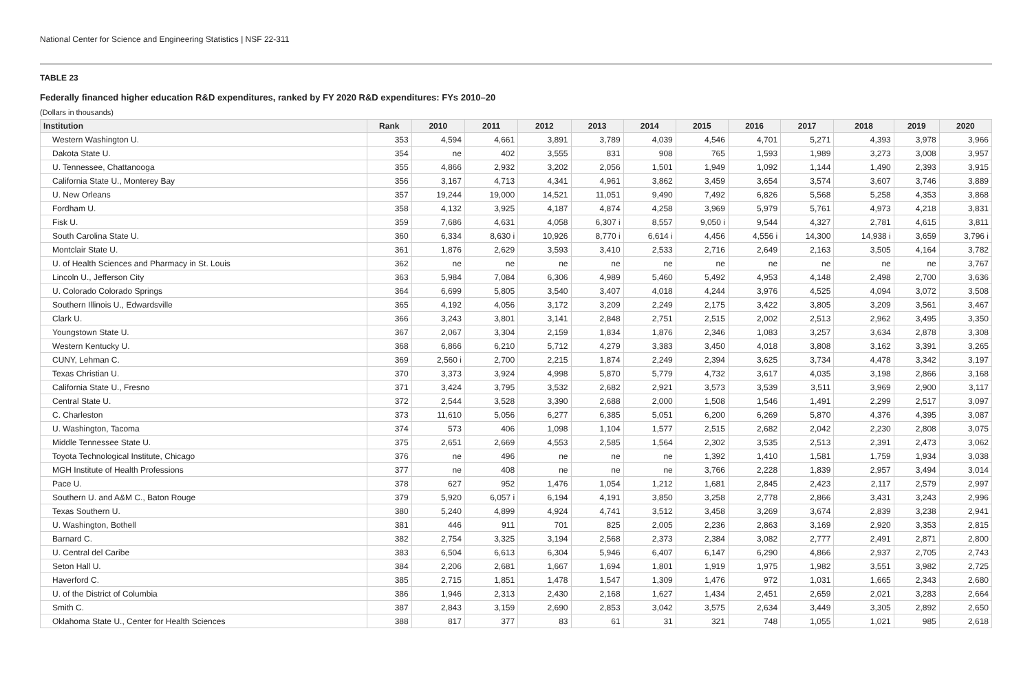National Center for Science and Engineering Statistics | NSF 22-311
TABLE 23
Federally financed higher education R&D expenditures, ranked by FY 2020 R&D expenditures: FYs 2010–20
(Dollars in thousands)
| Institution | Rank | 2010 | 2011 | 2012 | 2013 | 2014 | 2015 | 2016 | 2017 | 2018 | 2019 | 2020 |
| --- | --- | --- | --- | --- | --- | --- | --- | --- | --- | --- | --- | --- |
| Western Washington U. | 353 | 4,594 | 4,661 | 3,891 | 3,789 | 4,039 | 4,546 | 4,701 | 5,271 | 4,393 | 3,978 | 3,966 |
| Dakota State U. | 354 | ne | 402 | 3,555 | 831 | 908 | 765 | 1,593 | 1,989 | 3,273 | 3,008 | 3,957 |
| U. Tennessee, Chattanooga | 355 | 4,866 | 2,932 | 3,202 | 2,056 | 1,501 | 1,949 | 1,092 | 1,144 | 1,490 | 2,393 | 3,915 |
| California State U., Monterey Bay | 356 | 3,167 | 4,713 | 4,341 | 4,961 | 3,862 | 3,459 | 3,654 | 3,574 | 3,607 | 3,746 | 3,889 |
| U. New Orleans | 357 | 19,244 | 19,000 | 14,521 | 11,051 | 9,490 | 7,492 | 6,826 | 5,568 | 5,258 | 4,353 | 3,868 |
| Fordham U. | 358 | 4,132 | 3,925 | 4,187 | 4,874 | 4,258 | 3,969 | 5,979 | 5,761 | 4,973 | 4,218 | 3,831 |
| Fisk U. | 359 | 7,686 | 4,631 | 4,058 | 6,307 i | 8,557 | 9,050 i | 9,544 | 4,327 | 2,781 | 4,615 | 3,811 |
| South Carolina State U. | 360 | 6,334 | 8,630 i | 10,926 | 8,770 i | 6,614 i | 4,456 | 4,556 i | 14,300 | 14,938 i | 3,659 | 3,796 i |
| Montclair State U. | 361 | 1,876 | 2,629 | 3,593 | 3,410 | 2,533 | 2,716 | 2,649 | 2,163 | 3,505 | 4,164 | 3,782 |
| U. of Health Sciences and Pharmacy in St. Louis | 362 | ne | ne | ne | ne | ne | ne | ne | ne | ne | ne | 3,767 |
| Lincoln U., Jefferson City | 363 | 5,984 | 7,084 | 6,306 | 4,989 | 5,460 | 5,492 | 4,953 | 4,148 | 2,498 | 2,700 | 3,636 |
| U. Colorado Colorado Springs | 364 | 6,699 | 5,805 | 3,540 | 3,407 | 4,018 | 4,244 | 3,976 | 4,525 | 4,094 | 3,072 | 3,508 |
| Southern Illinois U., Edwardsville | 365 | 4,192 | 4,056 | 3,172 | 3,209 | 2,249 | 2,175 | 3,422 | 3,805 | 3,209 | 3,561 | 3,467 |
| Clark U. | 366 | 3,243 | 3,801 | 3,141 | 2,848 | 2,751 | 2,515 | 2,002 | 2,513 | 2,962 | 3,495 | 3,350 |
| Youngstown State U. | 367 | 2,067 | 3,304 | 2,159 | 1,834 | 1,876 | 2,346 | 1,083 | 3,257 | 3,634 | 2,878 | 3,308 |
| Western Kentucky U. | 368 | 6,866 | 6,210 | 5,712 | 4,279 | 3,383 | 3,450 | 4,018 | 3,808 | 3,162 | 3,391 | 3,265 |
| CUNY, Lehman C. | 369 | 2,560 i | 2,700 | 2,215 | 1,874 | 2,249 | 2,394 | 3,625 | 3,734 | 4,478 | 3,342 | 3,197 |
| Texas Christian U. | 370 | 3,373 | 3,924 | 4,998 | 5,870 | 5,779 | 4,732 | 3,617 | 4,035 | 3,198 | 2,866 | 3,168 |
| California State U., Fresno | 371 | 3,424 | 3,795 | 3,532 | 2,682 | 2,921 | 3,573 | 3,539 | 3,511 | 3,969 | 2,900 | 3,117 |
| Central State U. | 372 | 2,544 | 3,528 | 3,390 | 2,688 | 2,000 | 1,508 | 1,546 | 1,491 | 2,299 | 2,517 | 3,097 |
| C. Charleston | 373 | 11,610 | 5,056 | 6,277 | 6,385 | 5,051 | 6,200 | 6,269 | 5,870 | 4,376 | 4,395 | 3,087 |
| U. Washington, Tacoma | 374 | 573 | 406 | 1,098 | 1,104 | 1,577 | 2,515 | 2,682 | 2,042 | 2,230 | 2,808 | 3,075 |
| Middle Tennessee State U. | 375 | 2,651 | 2,669 | 4,553 | 2,585 | 1,564 | 2,302 | 3,535 | 2,513 | 2,391 | 2,473 | 3,062 |
| Toyota Technological Institute, Chicago | 376 | ne | 496 | ne | ne | ne | 1,392 | 1,410 | 1,581 | 1,759 | 1,934 | 3,038 |
| MGH Institute of Health Professions | 377 | ne | 408 | ne | ne | ne | 3,766 | 2,228 | 1,839 | 2,957 | 3,494 | 3,014 |
| Pace U. | 378 | 627 | 952 | 1,476 | 1,054 | 1,212 | 1,681 | 2,845 | 2,423 | 2,117 | 2,579 | 2,997 |
| Southern U. and A&M C., Baton Rouge | 379 | 5,920 | 6,057 i | 6,194 | 4,191 | 3,850 | 3,258 | 2,778 | 2,866 | 3,431 | 3,243 | 2,996 |
| Texas Southern U. | 380 | 5,240 | 4,899 | 4,924 | 4,741 | 3,512 | 3,458 | 3,269 | 3,674 | 2,839 | 3,238 | 2,941 |
| U. Washington, Bothell | 381 | 446 | 911 | 701 | 825 | 2,005 | 2,236 | 2,863 | 3,169 | 2,920 | 3,353 | 2,815 |
| Barnard C. | 382 | 2,754 | 3,325 | 3,194 | 2,568 | 2,373 | 2,384 | 3,082 | 2,777 | 2,491 | 2,871 | 2,800 |
| U. Central del Caribe | 383 | 6,504 | 6,613 | 6,304 | 5,946 | 6,407 | 6,147 | 6,290 | 4,866 | 2,937 | 2,705 | 2,743 |
| Seton Hall U. | 384 | 2,206 | 2,681 | 1,667 | 1,694 | 1,801 | 1,919 | 1,975 | 1,982 | 3,551 | 3,982 | 2,725 |
| Haverford C. | 385 | 2,715 | 1,851 | 1,478 | 1,547 | 1,309 | 1,476 | 972 | 1,031 | 1,665 | 2,343 | 2,680 |
| U. of the District of Columbia | 386 | 1,946 | 2,313 | 2,430 | 2,168 | 1,627 | 1,434 | 2,451 | 2,659 | 2,021 | 3,283 | 2,664 |
| Smith C. | 387 | 2,843 | 3,159 | 2,690 | 2,853 | 3,042 | 3,575 | 2,634 | 3,449 | 3,305 | 2,892 | 2,650 |
| Oklahoma State U., Center for Health Sciences | 388 | 817 | 377 | 83 | 61 | 31 | 321 | 748 | 1,055 | 1,021 | 985 | 2,618 |